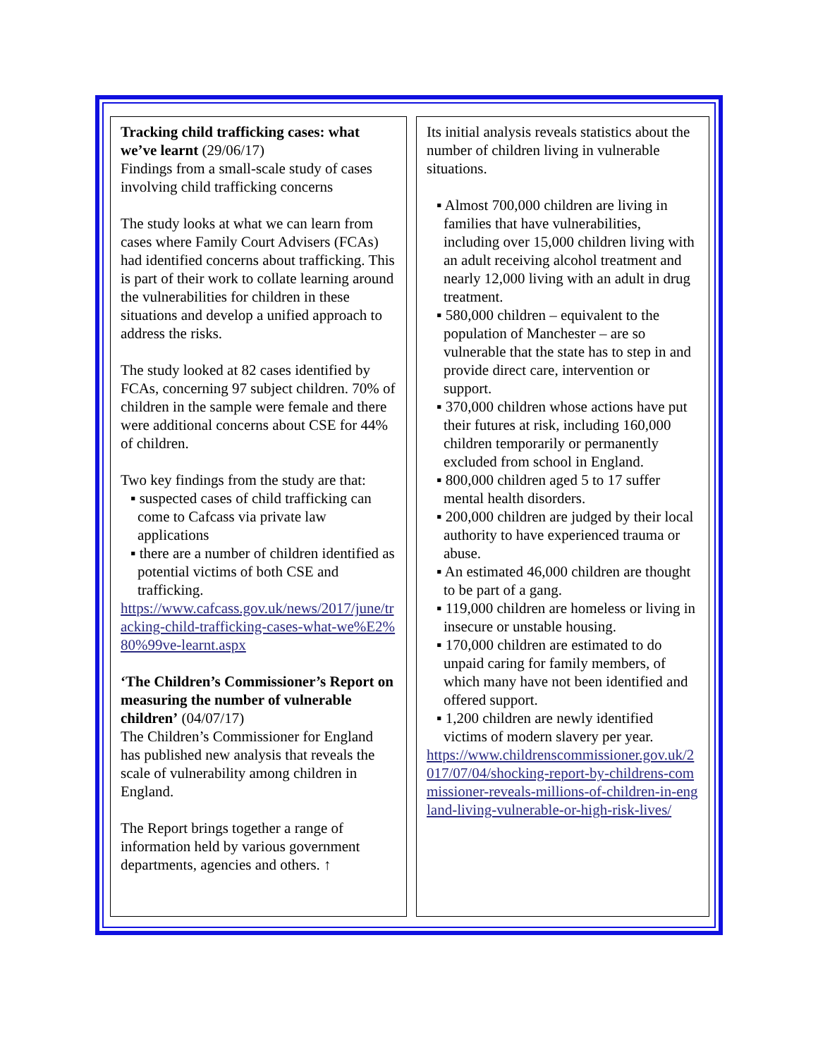Tracking child trafficking cases: what we’ve learnt (29/06/17)
Findings from a small-scale study of cases involving child trafficking concerns
The study looks at what we can learn from cases where Family Court Advisers (FCAs) had identified concerns about trafficking. This is part of their work to collate learning around the vulnerabilities for children in these situations and develop a unified approach to address the risks.
The study looked at 82 cases identified by FCAs, concerning 97 subject children. 70% of children in the sample were female and there were additional concerns about CSE for 44% of children.
Two key findings from the study are that:
▪ suspected cases of child trafficking can come to Cafcass via private law applications
▪ there are a number of children identified as potential victims of both CSE and trafficking.
https://www.cafcass.gov.uk/news/2017/june/tracking-child-trafficking-cases-what-we%E2%80%99ve-learnt.aspx
‘The Children’s Commissioner’s Report on measuring the number of vulnerable children’ (04/07/17)
The Children’s Commissioner for England has published new analysis that reveals the scale of vulnerability among children in England.
The Report brings together a range of information held by various government departments, agencies and others. ↑
Its initial analysis reveals statistics about the number of children living in vulnerable situations.
▪ Almost 700,000 children are living in families that have vulnerabilities, including over 15,000 children living with an adult receiving alcohol treatment and nearly 12,000 living with an adult in drug treatment.
▪ 580,000 children – equivalent to the population of Manchester – are so vulnerable that the state has to step in and provide direct care, intervention or support.
▪ 370,000 children whose actions have put their futures at risk, including 160,000 children temporarily or permanently excluded from school in England.
▪ 800,000 children aged 5 to 17 suffer mental health disorders.
▪ 200,000 children are judged by their local authority to have experienced trauma or abuse.
▪ An estimated 46,000 children are thought to be part of a gang.
▪ 119,000 children are homeless or living in insecure or unstable housing.
▪ 170,000 children are estimated to do unpaid caring for family members, of which many have not been identified and offered support.
▪ 1,200 children are newly identified victims of modern slavery per year.
https://www.childrenscommissioner.gov.uk/2017/07/04/shocking-report-by-childrens-commissioner-reveals-millions-of-children-in-england-living-vulnerable-or-high-risk-lives/